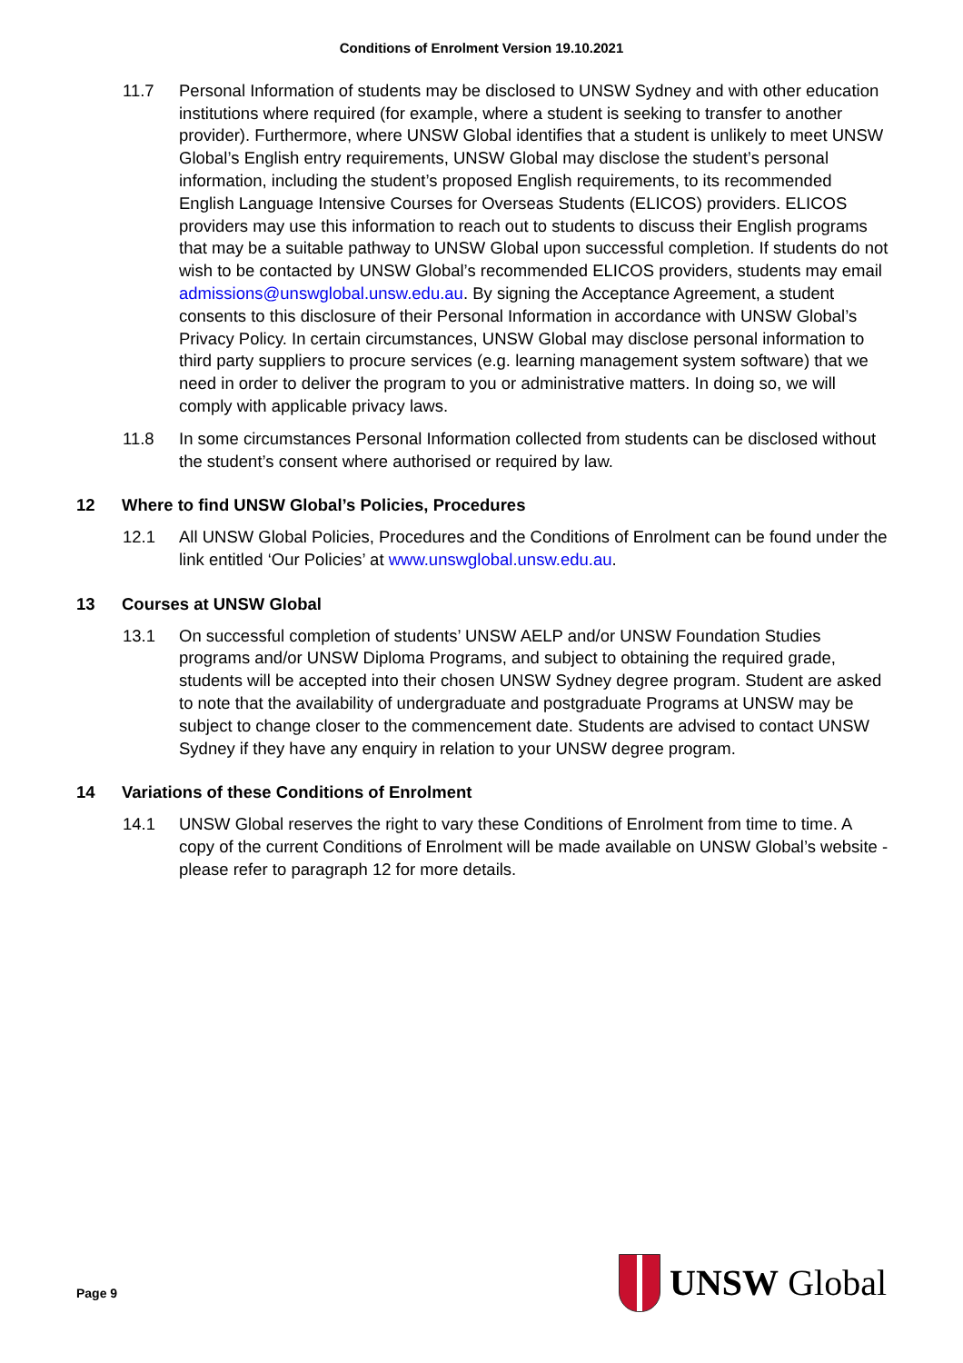Conditions of Enrolment Version 19.10.2021
11.7 Personal Information of students may be disclosed to UNSW Sydney and with other education institutions where required (for example, where a student is seeking to transfer to another provider). Furthermore, where UNSW Global identifies that a student is unlikely to meet UNSW Global’s English entry requirements, UNSW Global may disclose the student’s personal information, including the student’s proposed English requirements, to its recommended English Language Intensive Courses for Overseas Students (ELICOS) providers. ELICOS providers may use this information to reach out to students to discuss their English programs that may be a suitable pathway to UNSW Global upon successful completion. If students do not wish to be contacted by UNSW Global’s recommended ELICOS providers, students may email admissions@unswglobal.unsw.edu.au. By signing the Acceptance Agreement, a student consents to this disclosure of their Personal Information in accordance with UNSW Global’s Privacy Policy. In certain circumstances, UNSW Global may disclose personal information to third party suppliers to procure services (e.g. learning management system software) that we need in order to deliver the program to you or administrative matters. In doing so, we will comply with applicable privacy laws.
11.8 In some circumstances Personal Information collected from students can be disclosed without the student’s consent where authorised or required by law.
12 Where to find UNSW Global’s Policies, Procedures
12.1 All UNSW Global Policies, Procedures and the Conditions of Enrolment can be found under the link entitled ‘Our Policies’ at www.unswglobal.unsw.edu.au.
13 Courses at UNSW Global
13.1 On successful completion of students’ UNSW AELP and/or UNSW Foundation Studies programs and/or UNSW Diploma Programs, and subject to obtaining the required grade, students will be accepted into their chosen UNSW Sydney degree program. Student are asked to note that the availability of undergraduate and postgraduate Programs at UNSW may be subject to change closer to the commencement date. Students are advised to contact UNSW Sydney if they have any enquiry in relation to your UNSW degree program.
14 Variations of these Conditions of Enrolment
14.1 UNSW Global reserves the right to vary these Conditions of Enrolment from time to time. A copy of the current Conditions of Enrolment will be made available on UNSW Global’s website - please refer to paragraph 12 for more details.
Page 9
UNSW Global